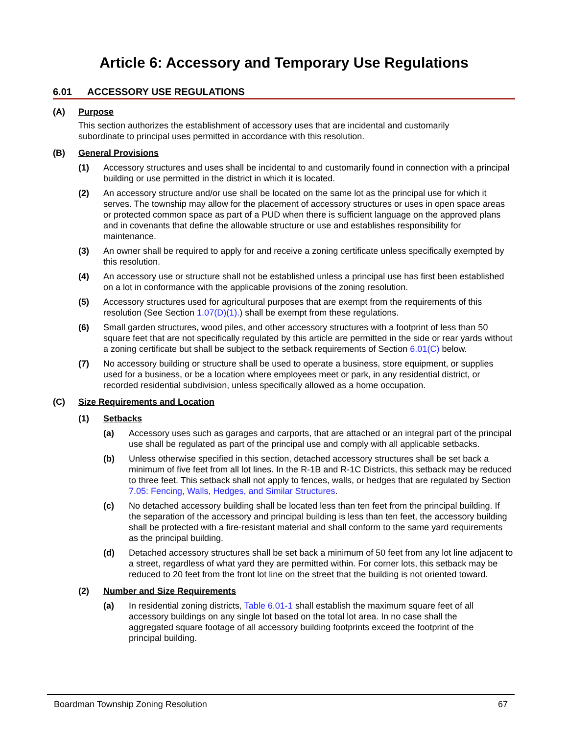Article 6: Accessory and Temporary Use Regulations
6.01 ACCESSORY USE REGULATIONS
(A) Purpose
This section authorizes the establishment of accessory uses that are incidental and customarily subordinate to principal uses permitted in accordance with this resolution.
(B) General Provisions
(1) Accessory structures and uses shall be incidental to and customarily found in connection with a principal building or use permitted in the district in which it is located.
(2) An accessory structure and/or use shall be located on the same lot as the principal use for which it serves. The township may allow for the placement of accessory structures or uses in open space areas or protected common space as part of a PUD when there is sufficient language on the approved plans and in covenants that define the allowable structure or use and establishes responsibility for maintenance.
(3) An owner shall be required to apply for and receive a zoning certificate unless specifically exempted by this resolution.
(4) An accessory use or structure shall not be established unless a principal use has first been established on a lot in conformance with the applicable provisions of the zoning resolution.
(5) Accessory structures used for agricultural purposes that are exempt from the requirements of this resolution (See Section 1.07(D)(1).) shall be exempt from these regulations.
(6) Small garden structures, wood piles, and other accessory structures with a footprint of less than 50 square feet that are not specifically regulated by this article are permitted in the side or rear yards without a zoning certificate but shall be subject to the setback requirements of Section 6.01(C) below.
(7) No accessory building or structure shall be used to operate a business, store equipment, or supplies used for a business, or be a location where employees meet or park, in any residential district, or recorded residential subdivision, unless specifically allowed as a home occupation.
(C) Size Requirements and Location
(1) Setbacks
(a) Accessory uses such as garages and carports, that are attached or an integral part of the principal use shall be regulated as part of the principal use and comply with all applicable setbacks.
(b) Unless otherwise specified in this section, detached accessory structures shall be set back a minimum of five feet from all lot lines. In the R-1B and R-1C Districts, this setback may be reduced to three feet. This setback shall not apply to fences, walls, or hedges that are regulated by Section 7.05: Fencing, Walls, Hedges, and Similar Structures.
(c) No detached accessory building shall be located less than ten feet from the principal building. If the separation of the accessory and principal building is less than ten feet, the accessory building shall be protected with a fire-resistant material and shall conform to the same yard requirements as the principal building.
(d) Detached accessory structures shall be set back a minimum of 50 feet from any lot line adjacent to a street, regardless of what yard they are permitted within. For corner lots, this setback may be reduced to 20 feet from the front lot line on the street that the building is not oriented toward.
(2) Number and Size Requirements
(a) In residential zoning districts, Table 6.01-1 shall establish the maximum square feet of all accessory buildings on any single lot based on the total lot area. In no case shall the aggregated square footage of all accessory building footprints exceed the footprint of the principal building.
Boardman Township Zoning Resolution 67